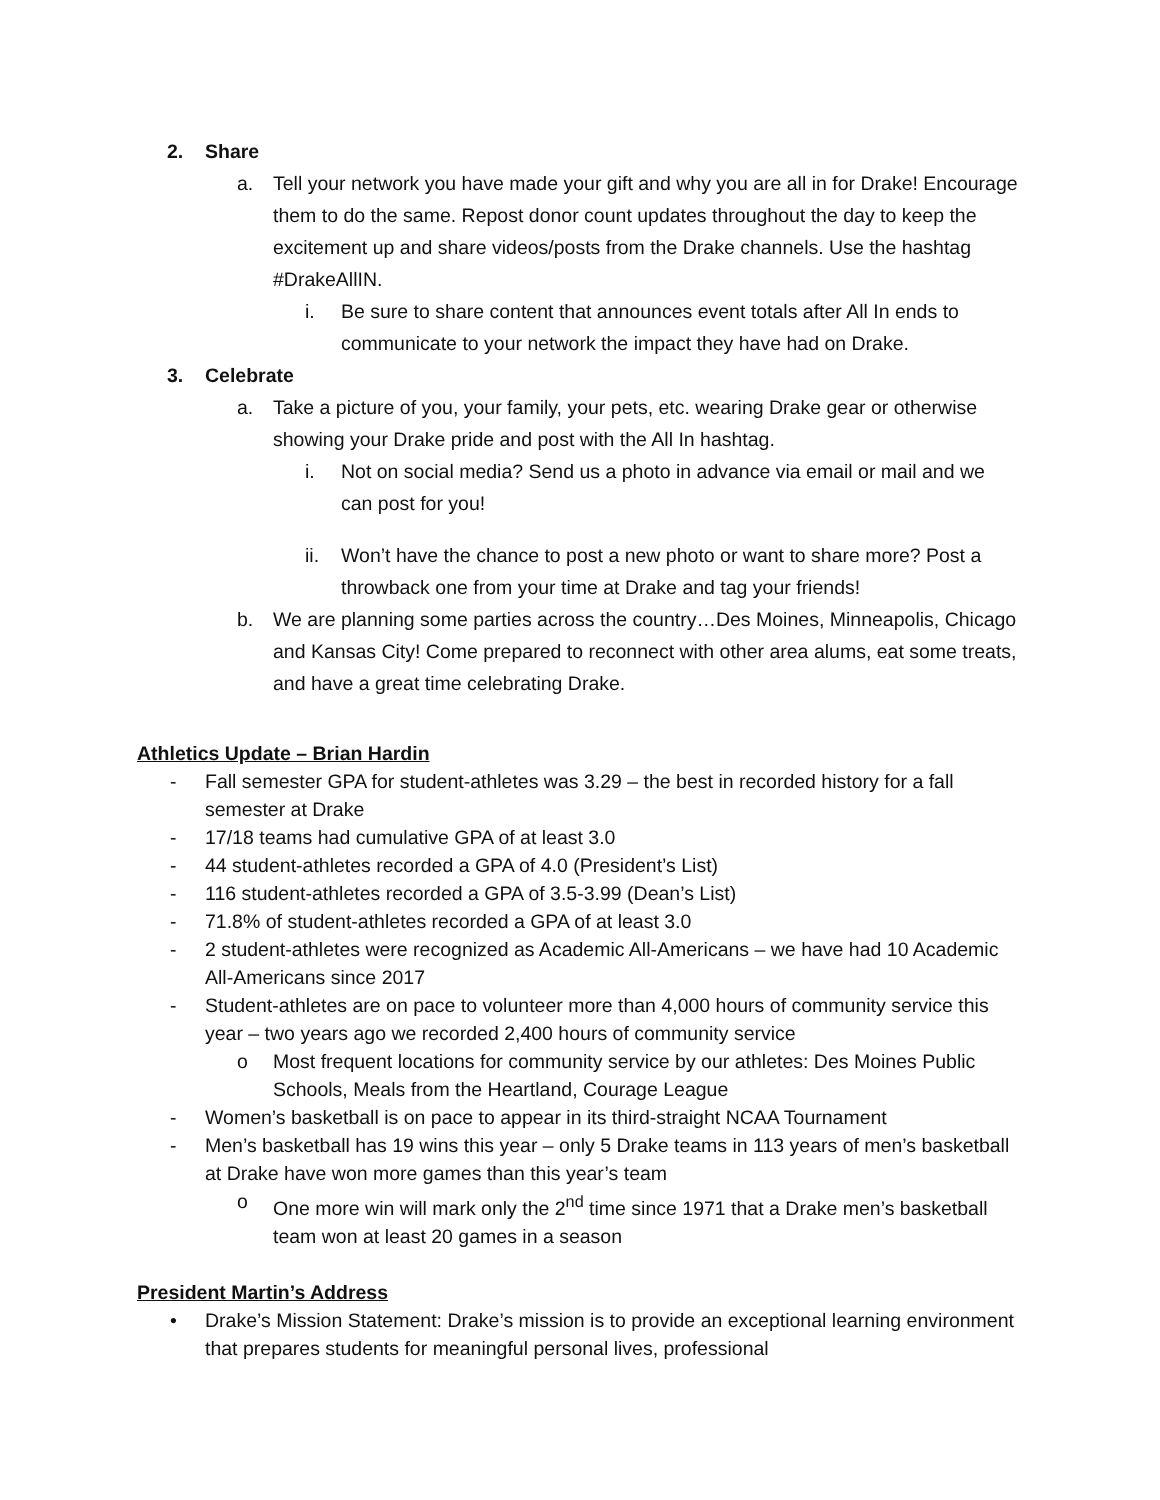2. Share
a. Tell your network you have made your gift and why you are all in for Drake! Encourage them to do the same. Repost donor count updates throughout the day to keep the excitement up and share videos/posts from the Drake channels. Use the hashtag #DrakeAllIN.
i. Be sure to share content that announces event totals after All In ends to communicate to your network the impact they have had on Drake.
3. Celebrate
a. Take a picture of you, your family, your pets, etc. wearing Drake gear or otherwise showing your Drake pride and post with the All In hashtag.
i. Not on social media? Send us a photo in advance via email or mail and we can post for you!
ii. Won’t have the chance to post a new photo or want to share more? Post a throwback one from your time at Drake and tag your friends!
b. We are planning some parties across the country…Des Moines, Minneapolis, Chicago and Kansas City! Come prepared to reconnect with other area alums, eat some treats, and have a great time celebrating Drake.
Athletics Update – Brian Hardin
- Fall semester GPA for student-athletes was 3.29 – the best in recorded history for a fall semester at Drake
- 17/18 teams had cumulative GPA of at least 3.0
- 44 student-athletes recorded a GPA of 4.0 (President’s List)
- 116 student-athletes recorded a GPA of 3.5-3.99 (Dean’s List)
- 71.8% of student-athletes recorded a GPA of at least 3.0
- 2 student-athletes were recognized as Academic All-Americans – we have had 10 Academic All-Americans since 2017
- Student-athletes are on pace to volunteer more than 4,000 hours of community service this year – two years ago we recorded 2,400 hours of community service
o Most frequent locations for community service by our athletes: Des Moines Public Schools, Meals from the Heartland, Courage League
- Women’s basketball is on pace to appear in its third-straight NCAA Tournament
- Men’s basketball has 19 wins this year – only 5 Drake teams in 113 years of men’s basketball at Drake have won more games than this year’s team
o One more win will mark only the 2<sup>nd</sup> time since 1971 that a Drake men’s basketball team won at least 20 games in a season
President Martin’s Address
• Drake’s Mission Statement: Drake’s mission is to provide an exceptional learning environment that prepares students for meaningful personal lives, professional